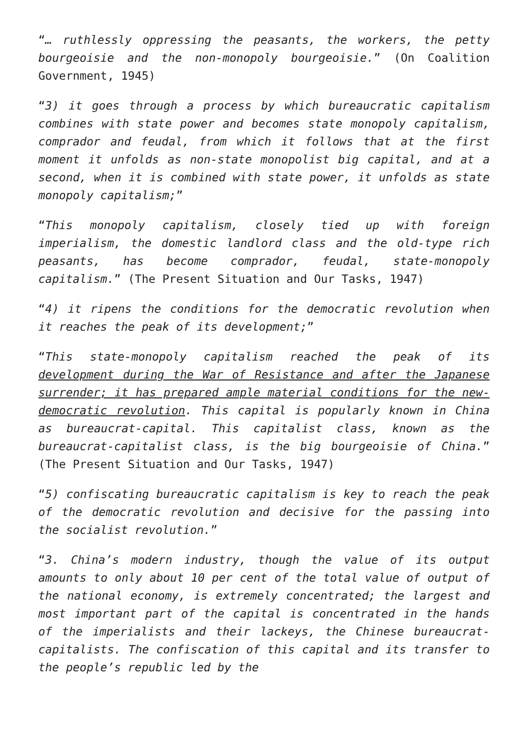“… ruthlessly oppressing the peasants, the workers, the petty bourgeoisie and the non-monopoly bourgeoisie.” (On Coalition Government, 1945)
“3) it goes through a process by which bureaucratic capitalism combines with state power and becomes state monopoly capitalism, comprador and feudal, from which it follows that at the first moment it unfolds as non-state monopolist big capital, and at a second, when it is combined with state power, it unfolds as state monopoly capitalism;”
“This monopoly capitalism, closely tied up with foreign imperialism, the domestic landlord class and the old-type rich peasants, has become comprador, feudal, state-monopoly capitalism.” (The Present Situation and Our Tasks, 1947)
“4) it ripens the conditions for the democratic revolution when it reaches the peak of its development;”
“This state-monopoly capitalism reached the peak of its development during the War of Resistance and after the Japanese surrender; it has prepared ample material conditions for the new-democratic revolution. This capital is popularly known in China as bureaucrat-capital. This capitalist class, known as the bureaucrat-capitalist class, is the big bourgeoisie of China.” (The Present Situation and Our Tasks, 1947)
“5) confiscating bureaucratic capitalism is key to reach the peak of the democratic revolution and decisive for the passing into the socialist revolution.”
“3. China’s modern industry, though the value of its output amounts to only about 10 per cent of the total value of output of the national economy, is extremely concentrated; the largest and most important part of the capital is concentrated in the hands of the imperialists and their lackeys, the Chinese bureaucrat-capitalists. The confiscation of this capital and its transfer to the people’s republic led by the